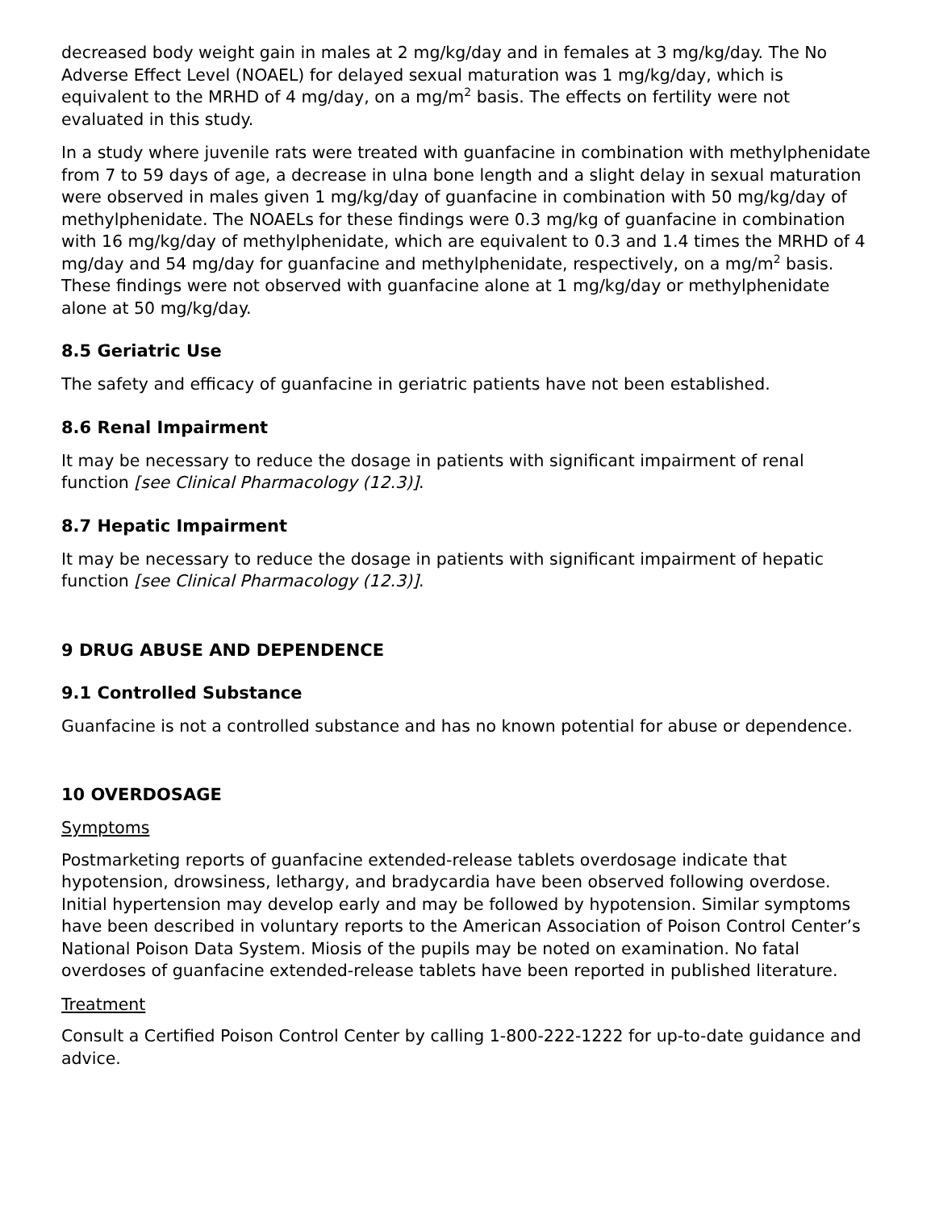decreased body weight gain in males at 2 mg/kg/day and in females at 3 mg/kg/day. The No Adverse Effect Level (NOAEL) for delayed sexual maturation was 1 mg/kg/day, which is equivalent to the MRHD of 4 mg/day, on a mg/m<sup>2</sup> basis. The effects on fertility were not evaluated in this study.
In a study where juvenile rats were treated with guanfacine in combination with methylphenidate from 7 to 59 days of age, a decrease in ulna bone length and a slight delay in sexual maturation were observed in males given 1 mg/kg/day of guanfacine in combination with 50 mg/kg/day of methylphenidate. The NOAELs for these findings were 0.3 mg/kg of guanfacine in combination with 16 mg/kg/day of methylphenidate, which are equivalent to 0.3 and 1.4 times the MRHD of 4 mg/day and 54 mg/day for guanfacine and methylphenidate, respectively, on a mg/m<sup>2</sup> basis. These findings were not observed with guanfacine alone at 1 mg/kg/day or methylphenidate alone at 50 mg/kg/day.
8.5 Geriatric Use
The safety and efficacy of guanfacine in geriatric patients have not been established.
8.6 Renal Impairment
It may be necessary to reduce the dosage in patients with significant impairment of renal function [see Clinical Pharmacology (12.3)].
8.7 Hepatic Impairment
It may be necessary to reduce the dosage in patients with significant impairment of hepatic function [see Clinical Pharmacology (12.3)].
9 DRUG ABUSE AND DEPENDENCE
9.1 Controlled Substance
Guanfacine is not a controlled substance and has no known potential for abuse or dependence.
10 OVERDOSAGE
Symptoms
Postmarketing reports of guanfacine extended-release tablets overdosage indicate that hypotension, drowsiness, lethargy, and bradycardia have been observed following overdose. Initial hypertension may develop early and may be followed by hypotension. Similar symptoms have been described in voluntary reports to the American Association of Poison Control Center’s National Poison Data System. Miosis of the pupils may be noted on examination. No fatal overdoses of guanfacine extended-release tablets have been reported in published literature.
Treatment
Consult a Certified Poison Control Center by calling 1-800-222-1222 for up-to-date guidance and advice.